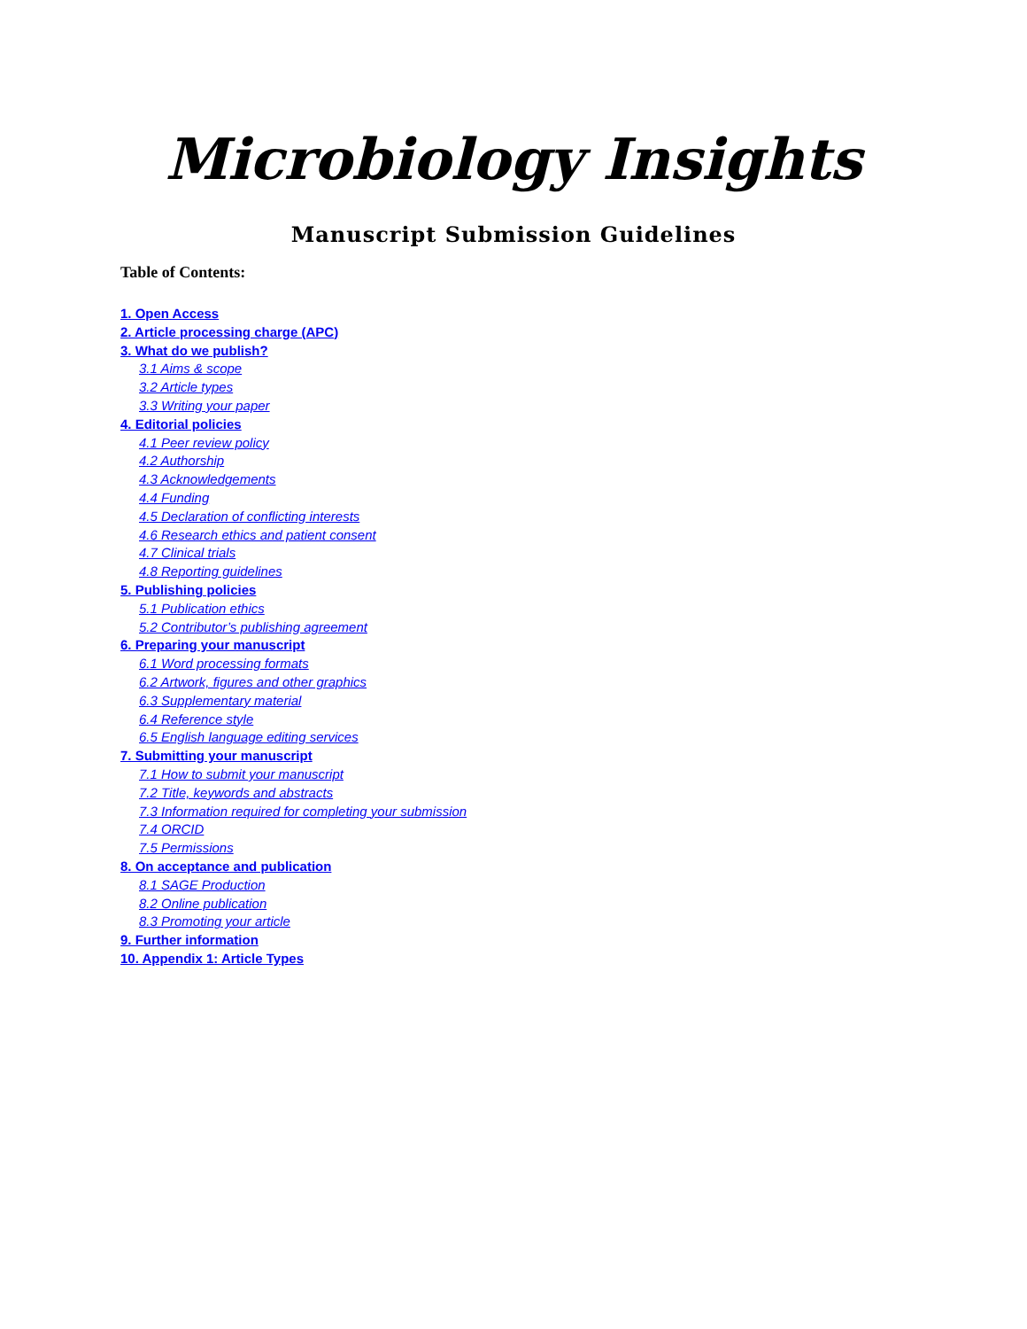Microbiology Insights
Manuscript Submission Guidelines
Table of Contents:
1. Open Access
2. Article processing charge (APC)
3. What do we publish?
3.1 Aims & scope
3.2 Article types
3.3 Writing your paper
4. Editorial policies
4.1 Peer review policy
4.2 Authorship
4.3 Acknowledgements
4.4 Funding
4.5 Declaration of conflicting interests
4.6 Research ethics and patient consent
4.7 Clinical trials
4.8 Reporting guidelines
5. Publishing policies
5.1 Publication ethics
5.2 Contributor’s publishing agreement
6. Preparing your manuscript
6.1 Word processing formats
6.2 Artwork, figures and other graphics
6.3 Supplementary material
6.4 Reference style
6.5 English language editing services
7. Submitting your manuscript
7.1 How to submit your manuscript
7.2 Title, keywords and abstracts
7.3 Information required for completing your submission
7.4 ORCID
7.5 Permissions
8. On acceptance and publication
8.1 SAGE Production
8.2 Online publication
8.3 Promoting your article
9. Further information
10. Appendix 1: Article Types